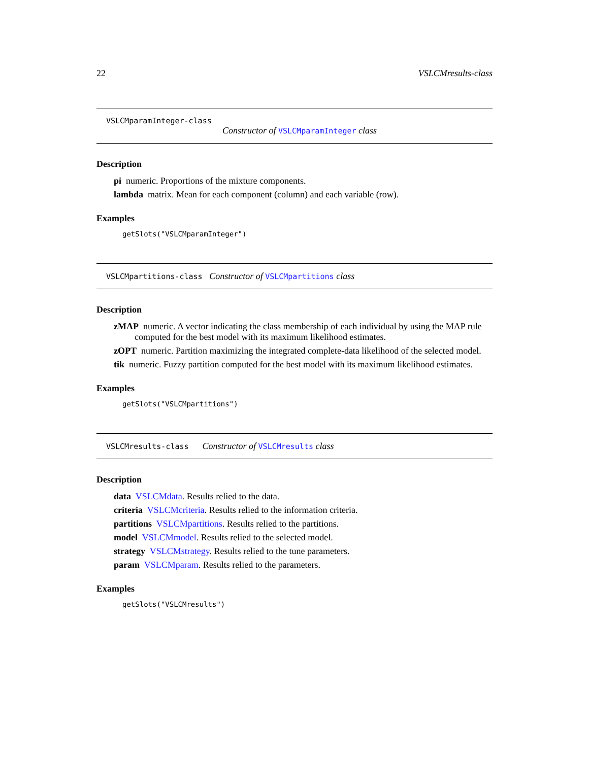22 VSLCMresults-class
VSLCMparamInteger-class
Constructor of VSLCMparamInteger class
Description
pi numeric. Proportions of the mixture components.
lambda matrix. Mean for each component (column) and each variable (row).
Examples
getSlots("VSLCMparamInteger")
VSLCMpartitions-class Constructor of VSLCMpartitions class
Description
zMAP numeric. A vector indicating the class membership of each individual by using the MAP rule computed for the best model with its maximum likelihood estimates.
zOPT numeric. Partition maximizing the integrated complete-data likelihood of the selected model.
tik numeric. Fuzzy partition computed for the best model with its maximum likelihood estimates.
Examples
getSlots("VSLCMpartitions")
VSLCMresults-class Constructor of VSLCMresults class
Description
data VSLCMdata. Results relied to the data.
criteria VSLCMcriteria. Results relied to the information criteria.
partitions VSLCMpartitions. Results relied to the partitions.
model VSLCMmodel. Results relied to the selected model.
strategy VSLCMstrategy. Results relied to the tune parameters.
param VSLCMparam. Results relied to the parameters.
Examples
getSlots("VSLCMresults")